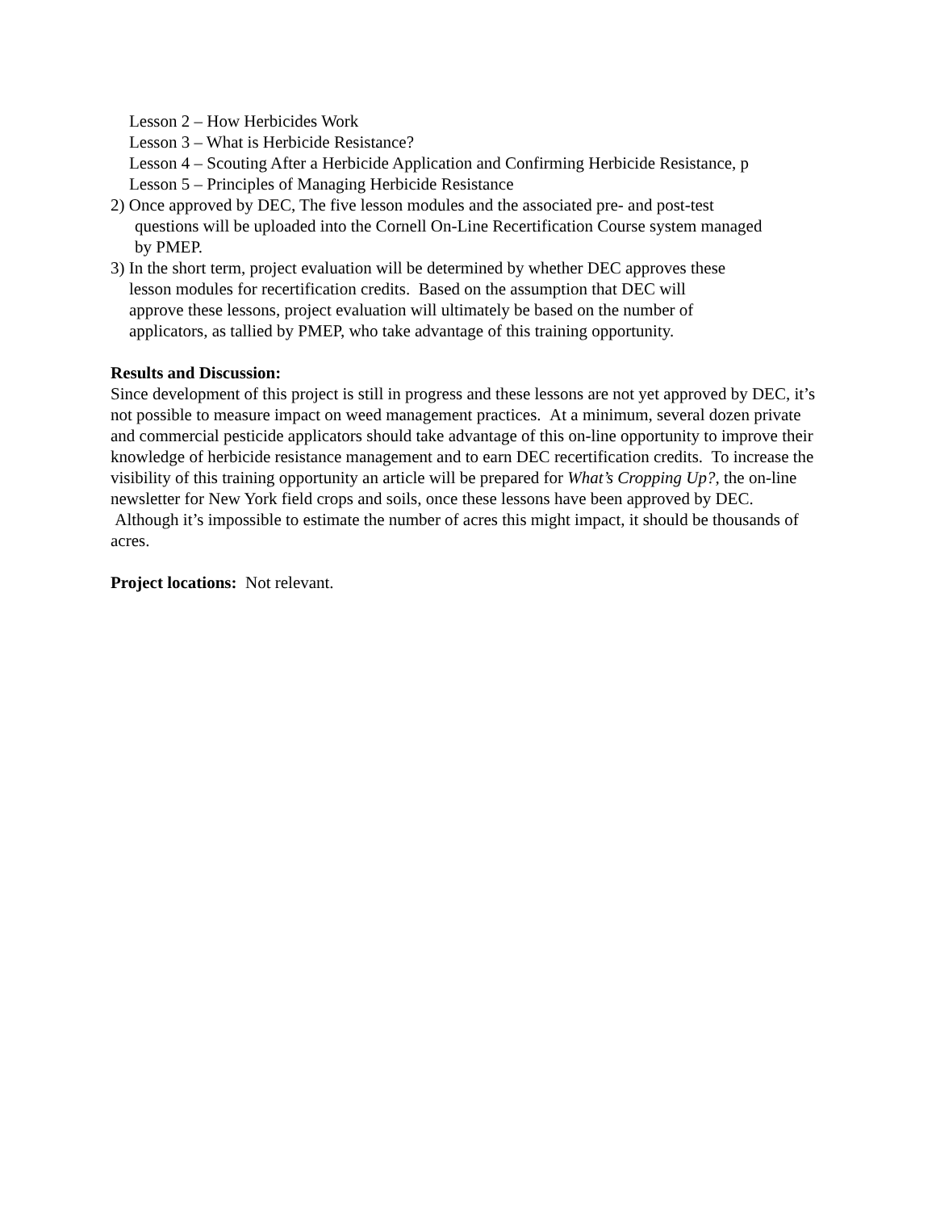Lesson 2 – How Herbicides Work
Lesson 3 – What is Herbicide Resistance?
Lesson 4 – Scouting After a Herbicide Application and Confirming Herbicide Resistance, p
Lesson 5 – Principles of Managing Herbicide Resistance
2) Once approved by DEC, The five lesson modules and the associated pre- and post-test
questions will be uploaded into the Cornell On-Line Recertification Course system managed
by PMEP.
3) In the short term, project evaluation will be determined by whether DEC approves these
lesson modules for recertification credits. Based on the assumption that DEC will
approve these lessons, project evaluation will ultimately be based on the number of
applicators, as tallied by PMEP, who take advantage of this training opportunity.
Results and Discussion:
Since development of this project is still in progress and these lessons are not yet approved by DEC, it’s not possible to measure impact on weed management practices. At a minimum, several dozen private and commercial pesticide applicators should take advantage of this on-line opportunity to improve their knowledge of herbicide resistance management and to earn DEC recertification credits. To increase the visibility of this training opportunity an article will be prepared for What’s Cropping Up?, the on-line newsletter for New York field crops and soils, once these lessons have been approved by DEC. Although it’s impossible to estimate the number of acres this might impact, it should be thousands of acres.
Project locations: Not relevant.